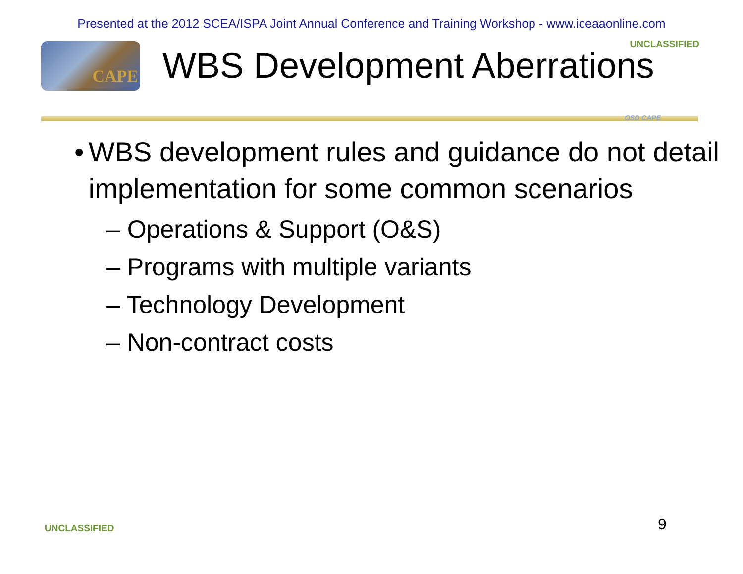Presented at the 2012 SCEA/ISPA Joint Annual Conference and Training Workshop - www.iceaaonline.com
UNCLASSIFIED
CAPE
WBS Development Aberrations
OSD CAPE
• WBS development rules and guidance do not detail implementation for some common scenarios
– Operations & Support (O&S)
– Programs with multiple variants
– Technology Development
– Non-contract costs
UNCLASSIFIED 9